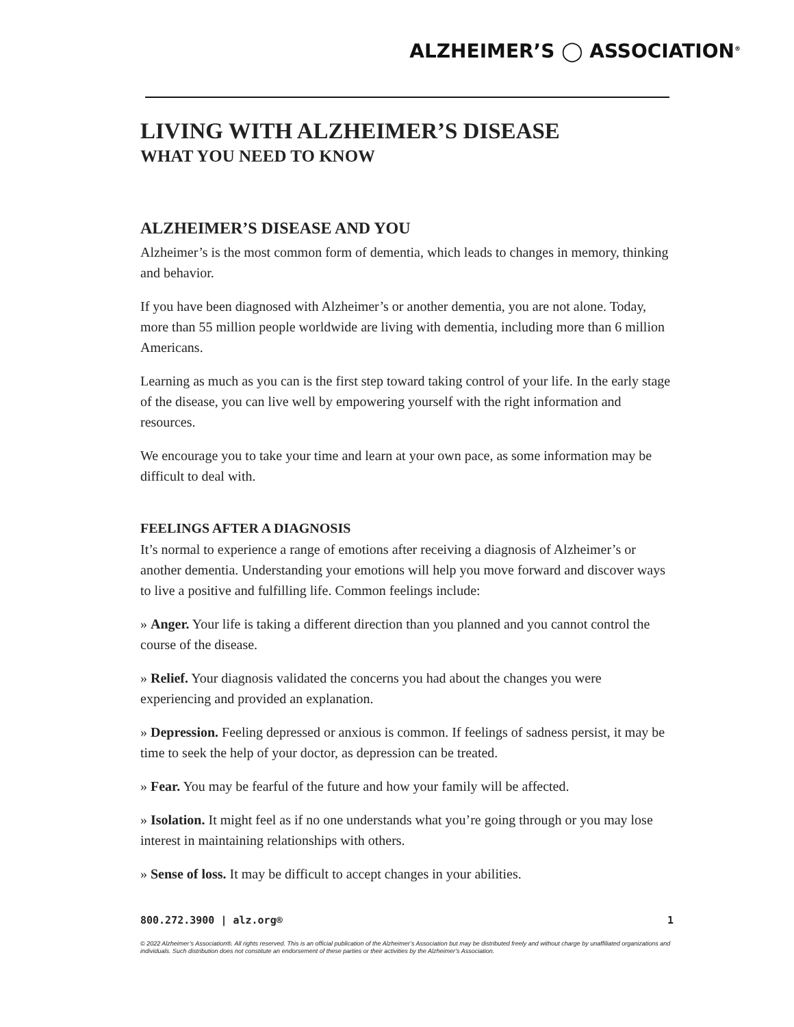ALZHEIMER’S ◯ ASSOCIATION<sup>®</sup>
LIVING WITH ALZHEIMER’S DISEASE
WHAT YOU NEED TO KNOW
ALZHEIMER’S DISEASE AND YOU
Alzheimer’s is the most common form of dementia, which leads to changes in memory, thinking and behavior.
If you have been diagnosed with Alzheimer’s or another dementia, you are not alone. Today, more than 55 million people worldwide are living with dementia, including more than 6 million Americans.
Learning as much as you can is the first step toward taking control of your life. In the early stage of the disease, you can live well by empowering yourself with the right information and resources.
We encourage you to take your time and learn at your own pace, as some information may be difficult to deal with.
FEELINGS AFTER A DIAGNOSIS
It’s normal to experience a range of emotions after receiving a diagnosis of Alzheimer’s or another dementia. Understanding your emotions will help you move forward and discover ways to live a positive and fulfilling life. Common feelings include:
» Anger. Your life is taking a different direction than you planned and you cannot control the course of the disease.
» Relief. Your diagnosis validated the concerns you had about the changes you were experiencing and provided an explanation.
» Depression. Feeling depressed or anxious is common. If feelings of sadness persist, it may be time to seek the help of your doctor, as depression can be treated.
» Fear. You may be fearful of the future and how your family will be affected.
» Isolation. It might feel as if no one understands what you’re going through or you may lose interest in maintaining relationships with others.
» Sense of loss. It may be difficult to accept changes in your abilities.
800.272.3900 | alz.org® 1
© 2022 Alzheimer’s Association®. All rights reserved. This is an official publication of the Alzheimer’s Association but may be distributed freely and without charge by unaffiliated organizations and individuals. Such distribution does not constitute an endorsement of these parties or their activities by the Alzheimer’s Association.